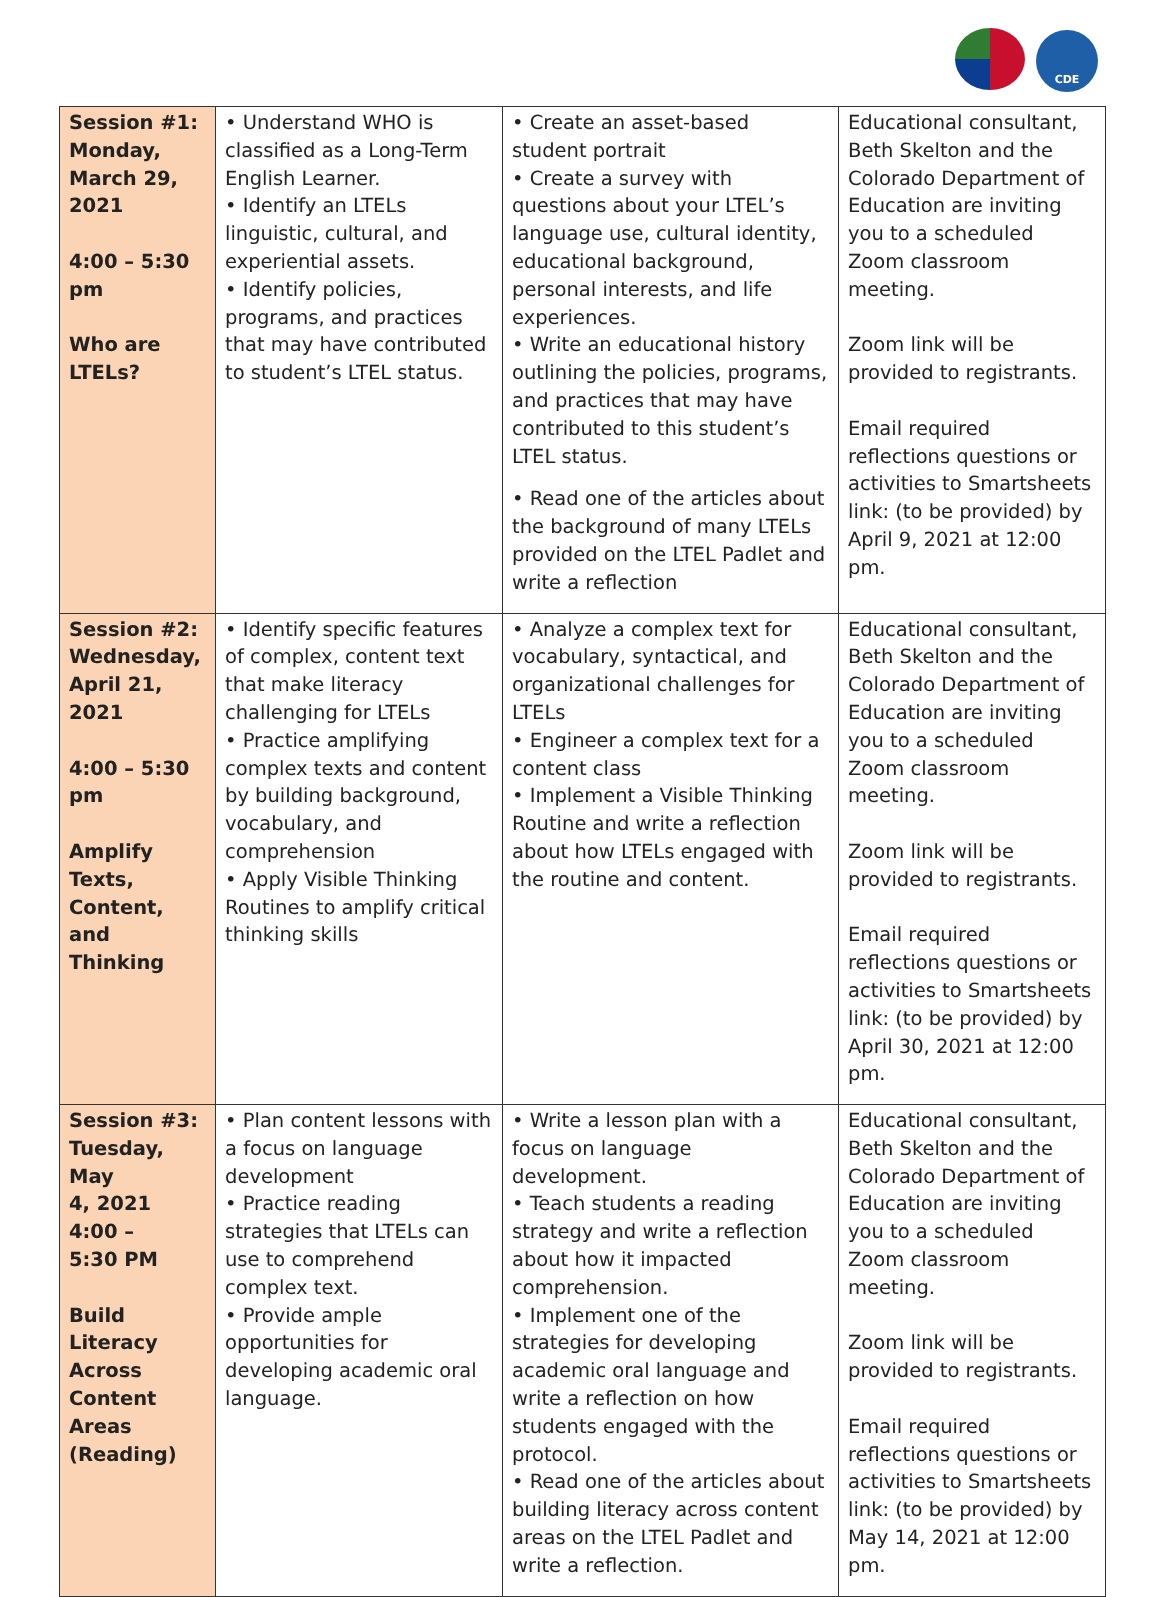CDE
| Session #1: Monday, March 29, 2021 4:00 – 5:30 pm Who are LTELs? | • Understand WHO is classified as a Long-Term English Learner. • Identify an LTELs linguistic, cultural, and experiential assets. • Identify policies, programs, and practices that may have contributed to student’s LTEL status. | • Create an asset-based student portrait • Create a survey with questions about your LTEL’s language use, cultural identity, educational background, personal interests, and life experiences. • Write an educational history outlining the policies, programs, and practices that may have contributed to this student’s LTEL status. • Read one of the articles about the background of many LTELs provided on the LTEL Padlet and write a reflection | Educational consultant, Beth Skelton and the Colorado Department of Education are inviting you to a scheduled Zoom classroom meeting. Zoom link will be provided to registrants. Email required reflections questions or activities to Smartsheets link: (to be provided) by April 9, 2021 at 12:00 pm. |
| Session #2: Wednesday, April 21, 2021 4:00 – 5:30 pm Amplify Texts, Content, and Thinking | • Identify specific features of complex, content text that make literacy challenging for LTELs • Practice amplifying complex texts and content by building background, vocabulary, and comprehension • Apply Visible Thinking Routines to amplify critical thinking skills | • Analyze a complex text for vocabulary, syntactical, and organizational challenges for LTELs • Engineer a complex text for a content class • Implement a Visible Thinking Routine and write a reflection about how LTELs engaged with the routine and content. | Educational consultant, Beth Skelton and the Colorado Department of Education are inviting you to a scheduled Zoom classroom meeting. Zoom link will be provided to registrants. Email required reflections questions or activities to Smartsheets link: (to be provided) by April 30, 2021 at 12:00 pm. |
| Session #3: Tuesday, May 4, 2021 4:00 – 5:30 PM Build Literacy Across Content Areas (Reading) | • Plan content lessons with a focus on language development • Practice reading strategies that LTELs can use to comprehend complex text. • Provide ample opportunities for developing academic oral language. | • Write a lesson plan with a focus on language development. • Teach students a reading strategy and write a reflection about how it impacted comprehension. • Implement one of the strategies for developing academic oral language and write a reflection on how students engaged with the protocol. • Read one of the articles about building literacy across content areas on the LTEL Padlet and write a reflection. | Educational consultant, Beth Skelton and the Colorado Department of Education are inviting you to a scheduled Zoom classroom meeting. Zoom link will be provided to registrants. Email required reflections questions or activities to Smartsheets link: (to be provided) by May 14, 2021 at 12:00 pm. |